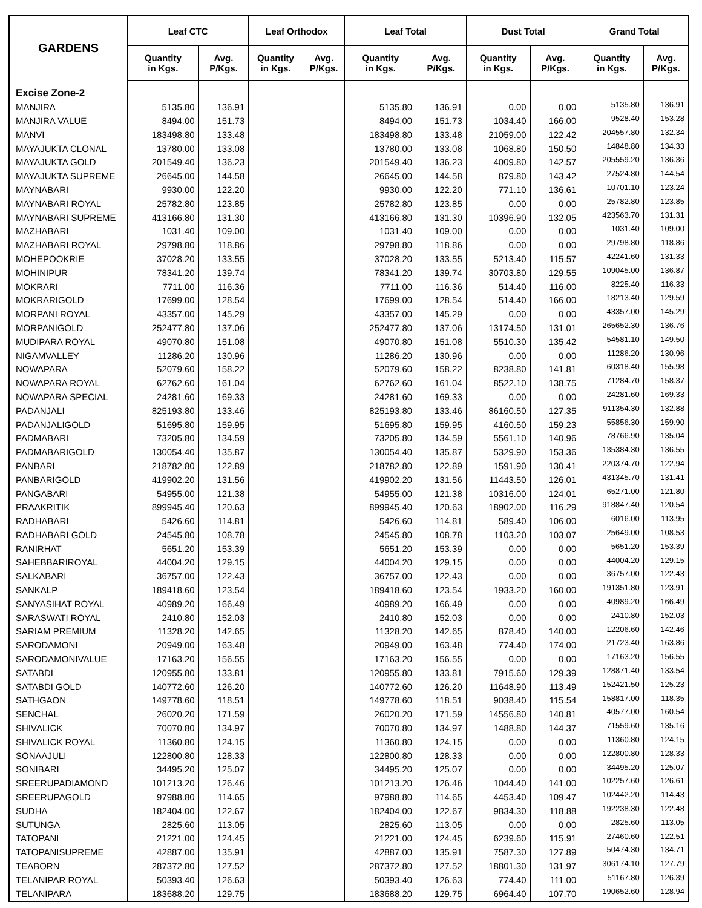| GARDENS | Leaf CTC | | Leaf Orthodox | | Leaf Total | | Dust Total | | Grand Total | |
| --- | --- | --- | --- | --- | --- | --- | --- | --- | --- | --- |
| | Quantity in Kgs. | Avg. P/Kgs. | Quantity in Kgs. | Avg. P/Kgs. | Quantity in Kgs. | Avg. P/Kgs. | Quantity in Kgs. | Avg. P/Kgs. | Quantity in Kgs. | Avg. P/Kgs. |
| Excise Zone-2 | | | | | | | | | | |
| MANJIRA | 5135.80 | 136.91 | | | 5135.80 | 136.91 | 0.00 | 0.00 | 5135.80 | 136.91 |
| MANJIRA VALUE | 8494.00 | 151.73 | | | 8494.00 | 151.73 | 1034.40 | 166.00 | 9528.40 | 153.28 |
| MANVI | 183498.80 | 133.48 | | | 183498.80 | 133.48 | 21059.00 | 122.42 | 204557.80 | 132.34 |
| MAYAJUKTA CLONAL | 13780.00 | 133.08 | | | 13780.00 | 133.08 | 1068.80 | 150.50 | 14848.80 | 134.33 |
| MAYAJUKTA GOLD | 201549.40 | 136.23 | | | 201549.40 | 136.23 | 4009.80 | 142.57 | 205559.20 | 136.36 |
| MAYAJUKTA SUPREME | 26645.00 | 144.58 | | | 26645.00 | 144.58 | 879.80 | 143.42 | 27524.80 | 144.54 |
| MAYNABARI | 9930.00 | 122.20 | | | 9930.00 | 122.20 | 771.10 | 136.61 | 10701.10 | 123.24 |
| MAYNABARI ROYAL | 25782.80 | 123.85 | | | 25782.80 | 123.85 | 0.00 | 0.00 | 25782.80 | 123.85 |
| MAYNABARI SUPREME | 413166.80 | 131.30 | | | 413166.80 | 131.30 | 10396.90 | 132.05 | 423563.70 | 131.31 |
| MAZHABARI | 1031.40 | 109.00 | | | 1031.40 | 109.00 | 0.00 | 0.00 | 1031.40 | 109.00 |
| MAZHABARI ROYAL | 29798.80 | 118.86 | | | 29798.80 | 118.86 | 0.00 | 0.00 | 29798.80 | 118.86 |
| MOHEPOOKRIE | 37028.20 | 133.55 | | | 37028.20 | 133.55 | 5213.40 | 115.57 | 42241.60 | 131.33 |
| MOHINIPUR | 78341.20 | 139.74 | | | 78341.20 | 139.74 | 30703.80 | 129.55 | 109045.00 | 136.87 |
| MOKRARI | 7711.00 | 116.36 | | | 7711.00 | 116.36 | 514.40 | 116.00 | 8225.40 | 116.33 |
| MOKRARIGOLD | 17699.00 | 128.54 | | | 17699.00 | 128.54 | 514.40 | 166.00 | 18213.40 | 129.59 |
| MORPANI ROYAL | 43357.00 | 145.29 | | | 43357.00 | 145.29 | 0.00 | 0.00 | 43357.00 | 145.29 |
| MORPANIGOLD | 252477.80 | 137.06 | | | 252477.80 | 137.06 | 13174.50 | 131.01 | 265652.30 | 136.76 |
| MUDIPARA ROYAL | 49070.80 | 151.08 | | | 49070.80 | 151.08 | 5510.30 | 135.42 | 54581.10 | 149.50 |
| NIGAMVALLEY | 11286.20 | 130.96 | | | 11286.20 | 130.96 | 0.00 | 0.00 | 11286.20 | 130.96 |
| NOWAPARA | 52079.60 | 158.22 | | | 52079.60 | 158.22 | 8238.80 | 141.81 | 60318.40 | 155.98 |
| NOWAPARA ROYAL | 62762.60 | 161.04 | | | 62762.60 | 161.04 | 8522.10 | 138.75 | 71284.70 | 158.37 |
| NOWAPARA SPECIAL | 24281.60 | 169.33 | | | 24281.60 | 169.33 | 0.00 | 0.00 | 24281.60 | 169.33 |
| PADANJALI | 825193.80 | 133.46 | | | 825193.80 | 133.46 | 86160.50 | 127.35 | 911354.30 | 132.88 |
| PADANJALIGOLD | 51695.80 | 159.95 | | | 51695.80 | 159.95 | 4160.50 | 159.23 | 55856.30 | 159.90 |
| PADMABARI | 73205.80 | 134.59 | | | 73205.80 | 134.59 | 5561.10 | 140.96 | 78766.90 | 135.04 |
| PADMABARIGOLD | 130054.40 | 135.87 | | | 130054.40 | 135.87 | 5329.90 | 153.36 | 135384.30 | 136.55 |
| PANBARI | 218782.80 | 122.89 | | | 218782.80 | 122.89 | 1591.90 | 130.41 | 220374.70 | 122.94 |
| PANBARIGOLD | 419902.20 | 131.56 | | | 419902.20 | 131.56 | 11443.50 | 126.01 | 431345.70 | 131.41 |
| PANGABARI | 54955.00 | 121.38 | | | 54955.00 | 121.38 | 10316.00 | 124.01 | 65271.00 | 121.80 |
| PRAAKRITIK | 899945.40 | 120.63 | | | 899945.40 | 120.63 | 18902.00 | 116.29 | 918847.40 | 120.54 |
| RADHABARI | 5426.60 | 114.81 | | | 5426.60 | 114.81 | 589.40 | 106.00 | 6016.00 | 113.95 |
| RADHABARI GOLD | 24545.80 | 108.78 | | | 24545.80 | 108.78 | 1103.20 | 103.07 | 25649.00 | 108.53 |
| RANIRHAT | 5651.20 | 153.39 | | | 5651.20 | 153.39 | 0.00 | 0.00 | 5651.20 | 153.39 |
| SAHEBBARIROYAL | 44004.20 | 129.15 | | | 44004.20 | 129.15 | 0.00 | 0.00 | 44004.20 | 129.15 |
| SALKABARI | 36757.00 | 122.43 | | | 36757.00 | 122.43 | 0.00 | 0.00 | 36757.00 | 122.43 |
| SANKALP | 189418.60 | 123.54 | | | 189418.60 | 123.54 | 1933.20 | 160.00 | 191351.80 | 123.91 |
| SANYASIHAT ROYAL | 40989.20 | 166.49 | | | 40989.20 | 166.49 | 0.00 | 0.00 | 40989.20 | 166.49 |
| SARASWATI ROYAL | 2410.80 | 152.03 | | | 2410.80 | 152.03 | 0.00 | 0.00 | 2410.80 | 152.03 |
| SARIAM PREMIUM | 11328.20 | 142.65 | | | 11328.20 | 142.65 | 878.40 | 140.00 | 12206.60 | 142.46 |
| SARODAMONI | 20949.00 | 163.48 | | | 20949.00 | 163.48 | 774.40 | 174.00 | 21723.40 | 163.86 |
| SARODAMONIVALUE | 17163.20 | 156.55 | | | 17163.20 | 156.55 | 0.00 | 0.00 | 17163.20 | 156.55 |
| SATABDI | 120955.80 | 133.81 | | | 120955.80 | 133.81 | 7915.60 | 129.39 | 128871.40 | 133.54 |
| SATABDI GOLD | 140772.60 | 126.20 | | | 140772.60 | 126.20 | 11648.90 | 113.49 | 152421.50 | 125.23 |
| SATHGAON | 149778.60 | 118.51 | | | 149778.60 | 118.51 | 9038.40 | 115.54 | 158817.00 | 118.35 |
| SENCHAL | 26020.20 | 171.59 | | | 26020.20 | 171.59 | 14556.80 | 140.81 | 40577.00 | 160.54 |
| SHIVALICK | 70070.80 | 134.97 | | | 70070.80 | 134.97 | 1488.80 | 144.37 | 71559.60 | 135.16 |
| SHIVALICK ROYAL | 11360.80 | 124.15 | | | 11360.80 | 124.15 | 0.00 | 0.00 | 11360.80 | 124.15 |
| SONAAJULI | 122800.80 | 128.33 | | | 122800.80 | 128.33 | 0.00 | 0.00 | 122800.80 | 128.33 |
| SONIBARI | 34495.20 | 125.07 | | | 34495.20 | 125.07 | 0.00 | 0.00 | 34495.20 | 125.07 |
| SREERUPADIAMOND | 101213.20 | 126.46 | | | 101213.20 | 126.46 | 1044.40 | 141.00 | 102257.60 | 126.61 |
| SREERUPAGOLD | 97988.80 | 114.65 | | | 97988.80 | 114.65 | 4453.40 | 109.47 | 102442.20 | 114.43 |
| SUDHA | 182404.00 | 122.67 | | | 182404.00 | 122.67 | 9834.30 | 118.88 | 192238.30 | 122.48 |
| SUTUNGA | 2825.60 | 113.05 | | | 2825.60 | 113.05 | 0.00 | 0.00 | 2825.60 | 113.05 |
| TATOPANI | 21221.00 | 124.45 | | | 21221.00 | 124.45 | 6239.60 | 115.91 | 27460.60 | 122.51 |
| TATOPANISUPREME | 42887.00 | 135.91 | | | 42887.00 | 135.91 | 7587.30 | 127.89 | 50474.30 | 134.71 |
| TEABORN | 287372.80 | 127.52 | | | 287372.80 | 127.52 | 18801.30 | 131.97 | 306174.10 | 127.79 |
| TELANIPAR ROYAL | 50393.40 | 126.63 | | | 50393.40 | 126.63 | 774.40 | 111.00 | 51167.80 | 126.39 |
| TELANIPARA | 183688.20 | 129.75 | | | 183688.20 | 129.75 | 6964.40 | 107.70 | 190652.60 | 128.94 |